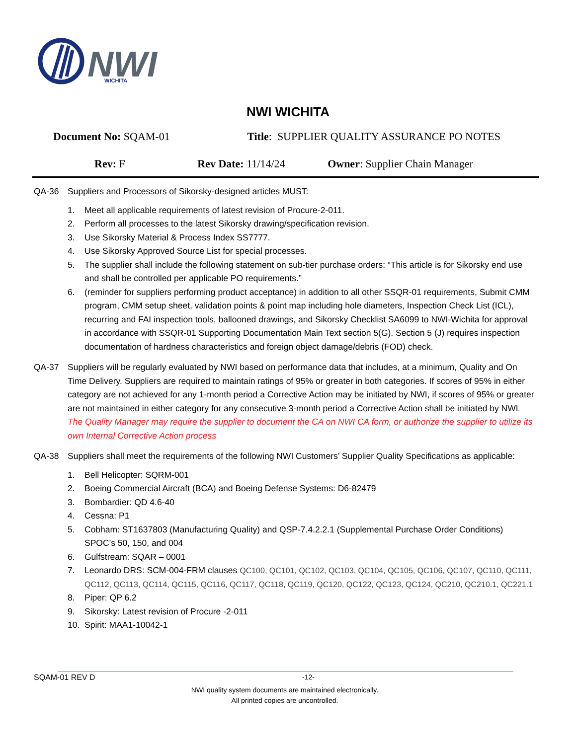NWI
WICHITA
NWI WICHITA
Document No: SQAM-01 Title: SUPPLIER QUALITY ASSURANCE PO NOTES
Rev: F Rev Date: 11/14/24 Owner: Supplier Chain Manager
QA-36 Suppliers and Processors of Sikorsky-designed articles MUST:
1. Meet all applicable requirements of latest revision of Procure-2-011.
2. Perform all processes to the latest Sikorsky drawing/specification revision.
3. Use Sikorsky Material & Process Index SS7777.
4. Use Sikorsky Approved Source List for special processes.
5. The supplier shall include the following statement on sub-tier purchase orders: “This article is for Sikorsky end use and shall be controlled per applicable PO requirements.”
6. (reminder for suppliers performing product acceptance) in addition to all other SSQR-01 requirements, Submit CMM program, CMM setup sheet, validation points & point map including hole diameters, Inspection Check List (ICL), recurring and FAI inspection tools, ballooned drawings, and Sikorsky Checklist SA6099 to NWI-Wichita for approval in accordance with SSQR-01 Supporting Documentation Main Text section 5(G). Section 5 (J) requires inspection documentation of hardness characteristics and foreign object damage/debris (FOD) check.
QA-37 Suppliers will be regularly evaluated by NWI based on performance data that includes, at a minimum, Quality and On Time Delivery. Suppliers are required to maintain ratings of 95% or greater in both categories. If scores of 95% in either category are not achieved for any 1-month period a Corrective Action may be initiated by NWI, if scores of 95% or greater are not maintained in either category for any consecutive 3-month period a Corrective Action shall be initiated by NWI. The Quality Manager may require the supplier to document the CA on NWI CA form, or authorize the supplier to utilize its own Internal Corrective Action process
QA-38 Suppliers shall meet the requirements of the following NWI Customers’ Supplier Quality Specifications as applicable:
1. Bell Helicopter: SQRM-001
2. Boeing Commercial Aircraft (BCA) and Boeing Defense Systems: D6-82479
3. Bombardier: QD 4.6-40
4. Cessna: P1
5. Cobham: ST1637803 (Manufacturing Quality) and QSP-7.4.2.2.1 (Supplemental Purchase Order Conditions) SPOC’s 50, 150, and 004
6. Gulfstream: SQAR – 0001
7. Leonardo DRS: SCM-004-FRM clauses QC100, QC101, QC102, QC103, QC104, QC105, QC106, QC107, QC110, QC111, QC112, QC113, QC114, QC115, QC116, QC117, QC118, QC119, QC120, QC122, QC123, QC124, QC210, QC210.1, QC221.1
8. Piper: QP 6.2
9. Sikorsky: Latest revision of Procure -2-011
10. Spirit: MAA1-10042-1
SQAM-01 REV D -12-
NWI quality system documents are maintained electronically.
All printed copies are uncontrolled.